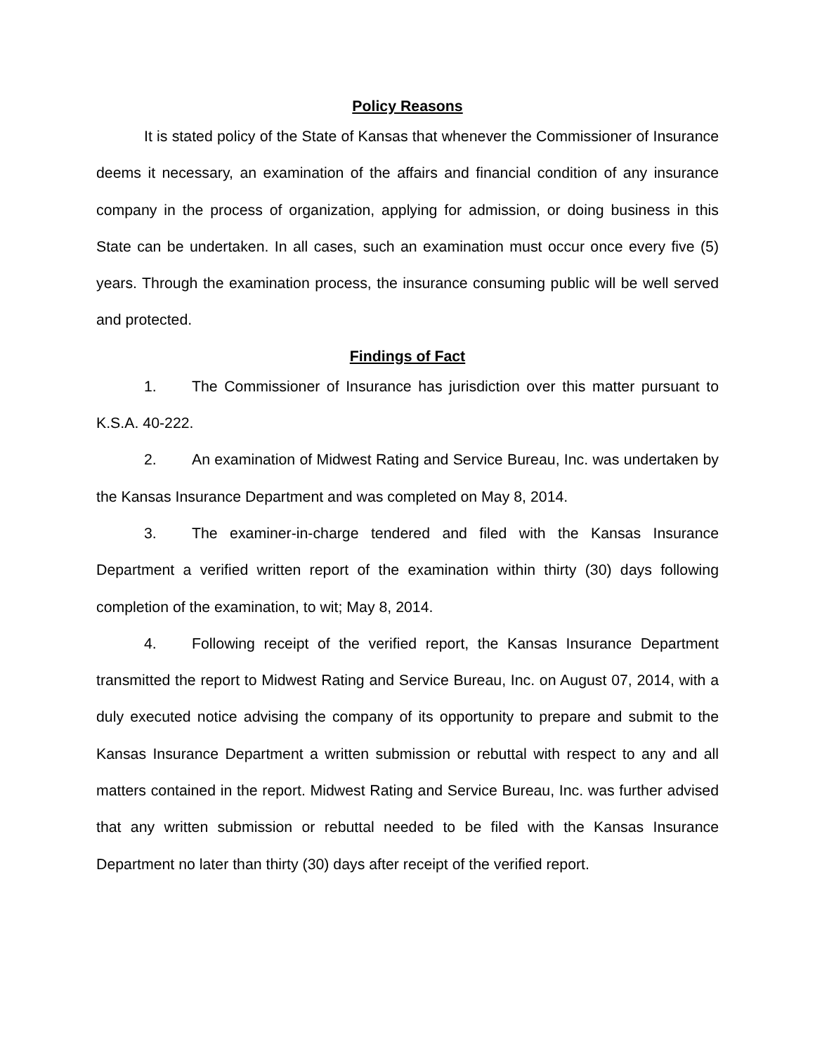Policy Reasons
It is stated policy of the State of Kansas that whenever the Commissioner of Insurance deems it necessary, an examination of the affairs and financial condition of any insurance company in the process of organization, applying for admission, or doing business in this State can be undertaken. In all cases, such an examination must occur once every five (5) years. Through the examination process, the insurance consuming public will be well served and protected.
Findings of Fact
1. The Commissioner of Insurance has jurisdiction over this matter pursuant to K.S.A. 40-222.
2. An examination of Midwest Rating and Service Bureau, Inc. was undertaken by the Kansas Insurance Department and was completed on May 8, 2014.
3. The examiner-in-charge tendered and filed with the Kansas Insurance Department a verified written report of the examination within thirty (30) days following completion of the examination, to wit; May 8, 2014.
4. Following receipt of the verified report, the Kansas Insurance Department transmitted the report to Midwest Rating and Service Bureau, Inc. on August 07, 2014, with a duly executed notice advising the company of its opportunity to prepare and submit to the Kansas Insurance Department a written submission or rebuttal with respect to any and all matters contained in the report. Midwest Rating and Service Bureau, Inc. was further advised that any written submission or rebuttal needed to be filed with the Kansas Insurance Department no later than thirty (30) days after receipt of the verified report.